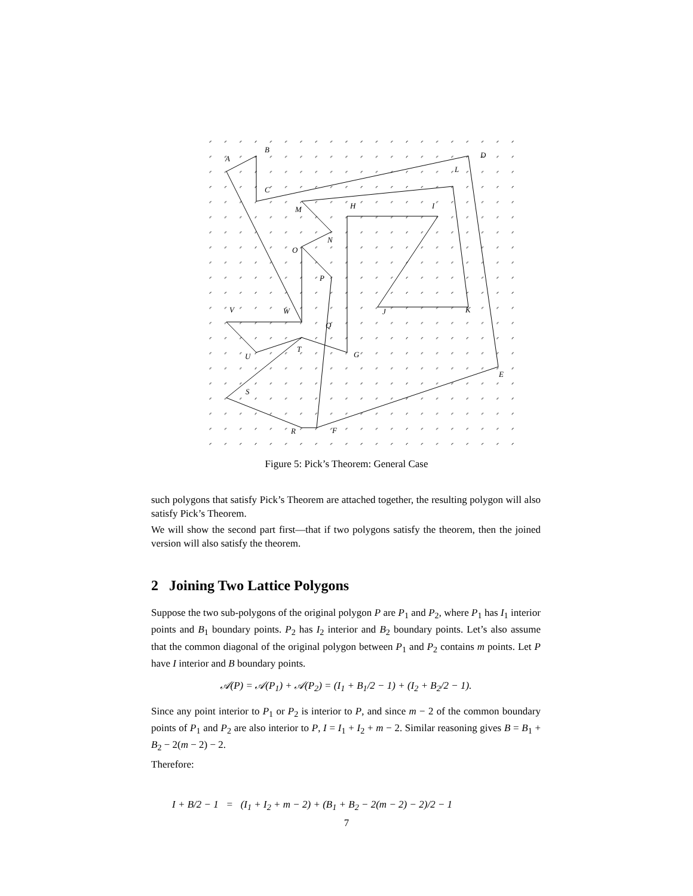A
B
C
D
E
F
G
H
I
J
K
L
M
N
O
P
Q
R
S
T
U
V
W
Figure 5: Pick’s Theorem: General Case
such polygons that satisfy Pick’s Theorem are attached together, the resulting polygon will also satisfy Pick’s Theorem.
We will show the second part first—that if two polygons satisfy the theorem, then the joined version will also satisfy the theorem.
2 Joining Two Lattice Polygons
Suppose the two sub-polygons of the original polygon P are P<sub>1</sub> and P<sub>2</sub>, where P<sub>1</sub> has I<sub>1</sub> interior points and B<sub>1</sub> boundary points. P<sub>2</sub> has I<sub>2</sub> interior and B<sub>2</sub> boundary points. Let’s also assume that the common diagonal of the original polygon between P<sub>1</sub> and P<sub>2</sub> contains m points. Let P have I interior and B boundary points.
𝒜(P) = 𝒜(P<sub>1</sub>) + 𝒜(P<sub>2</sub>) = (I<sub>1</sub> + B<sub>1</sub>/2 − 1) + (I<sub>2</sub> + B<sub>2</sub>/2 − 1).
Since any point interior to P<sub>1</sub> or P<sub>2</sub> is interior to P, and since m − 2 of the common boundary points of P<sub>1</sub> and P<sub>2</sub> are also interior to P, I = I<sub>1</sub> + I<sub>2</sub> + m − 2. Similar reasoning gives B = B<sub>1</sub> + B<sub>2</sub> − 2(m − 2) − 2.
Therefore:
I + B/2 − 1 = (I<sub>1</sub> + I<sub>2</sub> + m − 2) + (B<sub>1</sub> + B<sub>2</sub> − 2(m − 2) − 2)/2 − 1
7